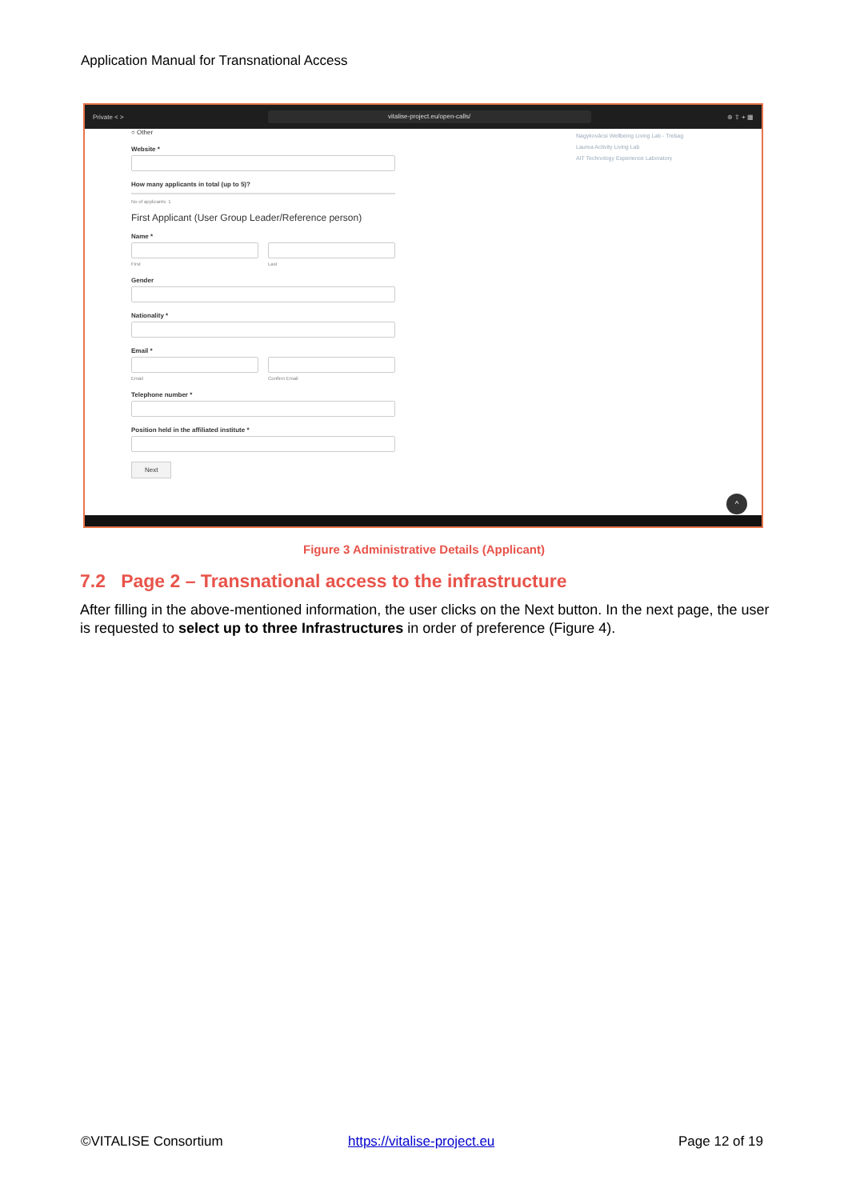Application Manual for Transnational Access
Private < >
vitalise-project.eu/open-calls/
⊕ ⇪ + ▦
○ Other
Website *
How many applicants in total (up to 5)?
No of applicants: 1
First Applicant (User Group Leader/Reference person)
Name *
First Last
Gender
Nationality *
Email *
Email Confirm Email
Telephone number *
Position held in the affiliated institute *
Next
Nagykovácsi Wellbeing Living Lab - Trebag
Laurea Activity Living Lab
AIT Technology Experience Laboratory
^
Figure 3 Administrative Details (Applicant)
7.2 Page 2 – Transnational access to the infrastructure
After filling in the above-mentioned information, the user clicks on the Next button. In the next page, the user is requested to select up to three Infrastructures in order of preference (Figure 4).
©VITALISE Consortium https://vitalise-project.eu Page 12 of 19